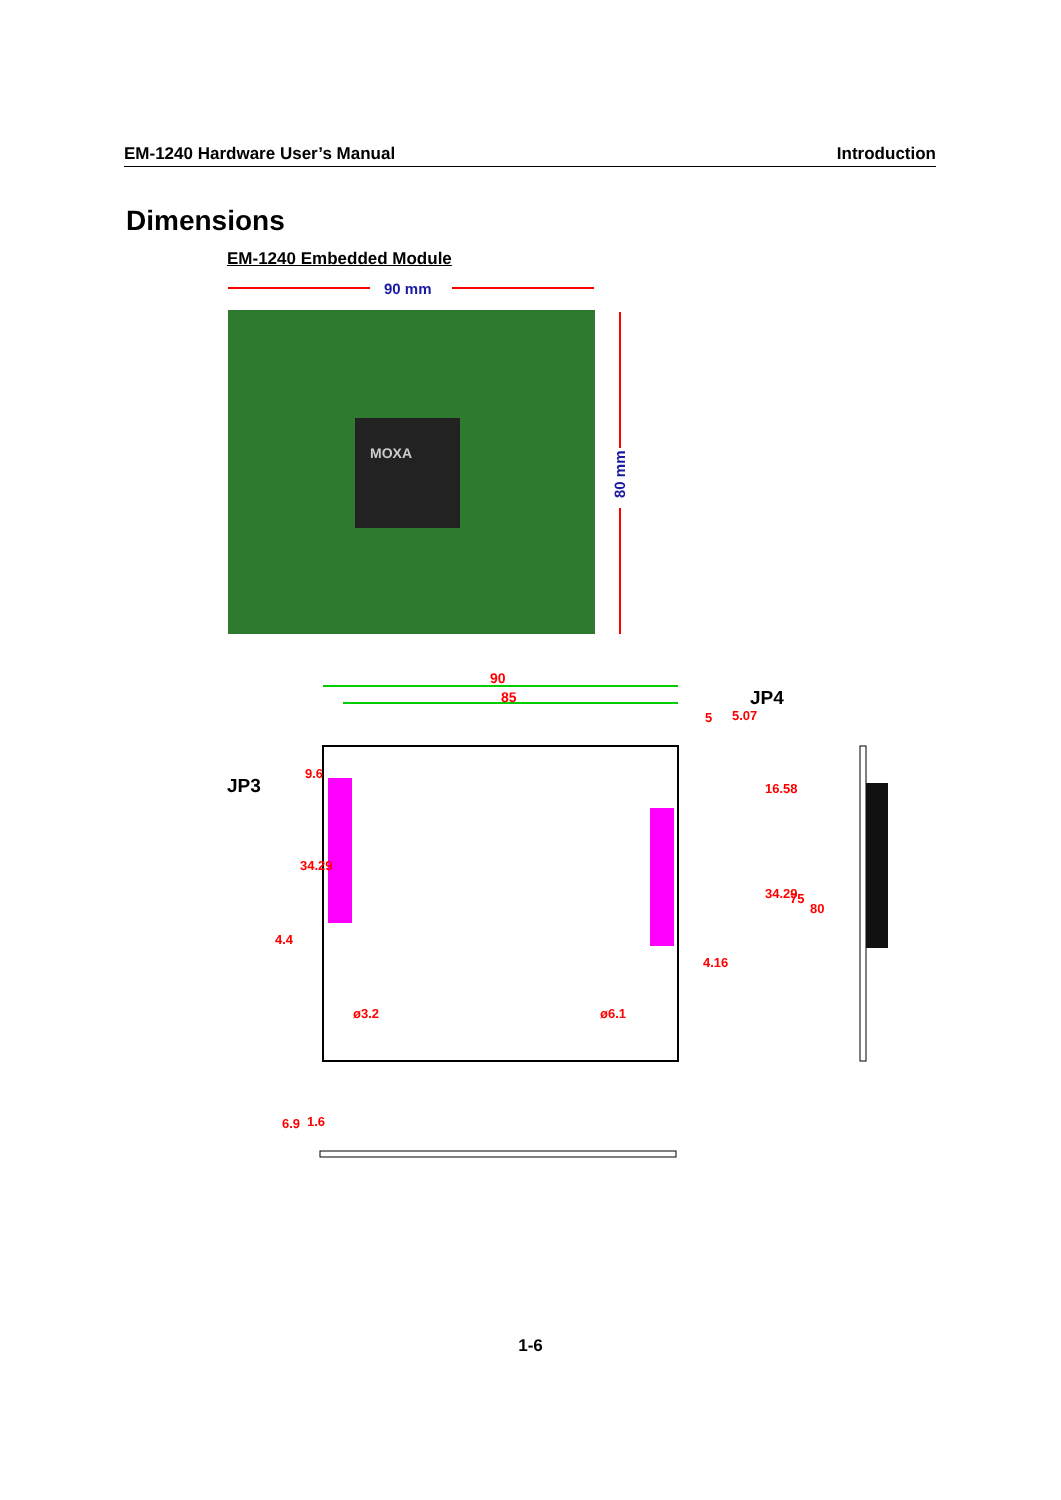EM-1240 Hardware User’s Manual Introduction
Dimensions
EM-1240 Embedded Module
90 mm
MOXA
80 mm
90
85
JP4
JP3
5
5.07
9.6
34.29
16.58
34.29
75
80
4.4
4.16
ø3.2
ø6.1
6.9
1.6
1-6